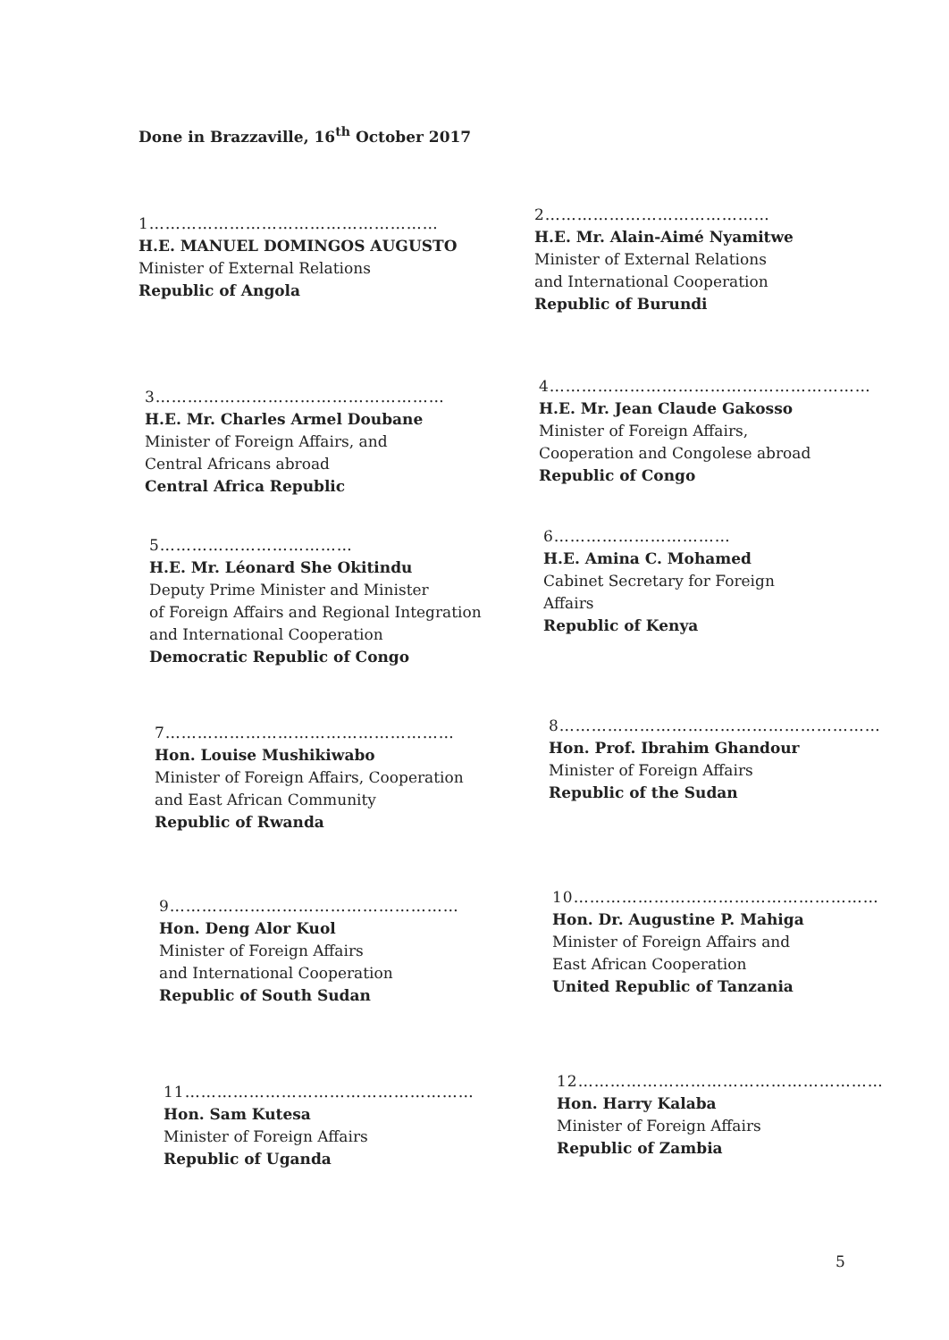Done in Brazzaville, 16<sup>th</sup> October 2017
1………………………………………………
H.E. MANUEL DOMINGOS AUGUSTO
Minister of External Relations
Republic of Angola
2……………………………………
H.E. Mr. Alain-Aimé Nyamitwe
Minister of External Relations
and International Cooperation
Republic of Burundi
3………………………………………………
H.E. Mr. Charles Armel Doubane
Minister of Foreign Affairs, and
Central Africans abroad
Central Africa Republic
4……………………………………………………
H.E. Mr. Jean Claude Gakosso
Minister of Foreign Affairs,
Cooperation and Congolese abroad
Republic of Congo
5………………………………
H.E. Mr. Léonard She Okitindu
Deputy Prime Minister and Minister
of Foreign Affairs and Regional Integration
and International Cooperation
Democratic Republic of Congo
6……………………………
H.E. Amina C. Mohamed
Cabinet Secretary for Foreign
Affairs
Republic of Kenya
7………………………………………………
Hon. Louise Mushikiwabo
Minister of Foreign Affairs, Cooperation
and East African Community
Republic of Rwanda
8……………………………………………………
Hon. Prof. Ibrahim Ghandour
Minister of Foreign Affairs
Republic of the Sudan
9………………………………………………
Hon. Deng Alor Kuol
Minister of Foreign Affairs
and International Cooperation
Republic of South Sudan
10…………………………………………………
Hon. Dr. Augustine P. Mahiga
Minister of Foreign Affairs and
East African Cooperation
United Republic of Tanzania
11………………………………………………
Hon. Sam Kutesa
Minister of Foreign Affairs
Republic of Uganda
12…………………………………………………
Hon. Harry Kalaba
Minister of Foreign Affairs
Republic of Zambia
5